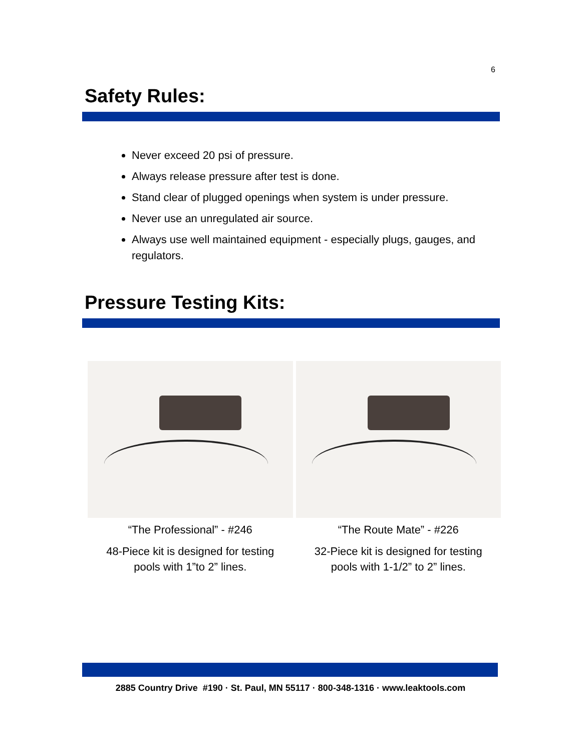6
Safety Rules:
Never exceed 20 psi of pressure.
Always release pressure after test is done.
Stand clear of plugged openings when system is under pressure.
Never use an unregulated air source.
Always use well maintained equipment - especially plugs, gauges, and regulators.
Pressure Testing Kits:
“The Professional” - #246
48-Piece kit is designed for testing
pools with 1”to 2” lines.
“The Route Mate” - #226
32-Piece kit is designed for testing
pools with 1-1/2” to 2” lines.
2885 Country Drive #190 · St. Paul, MN 55117 · 800-348-1316 · www.leaktools.com